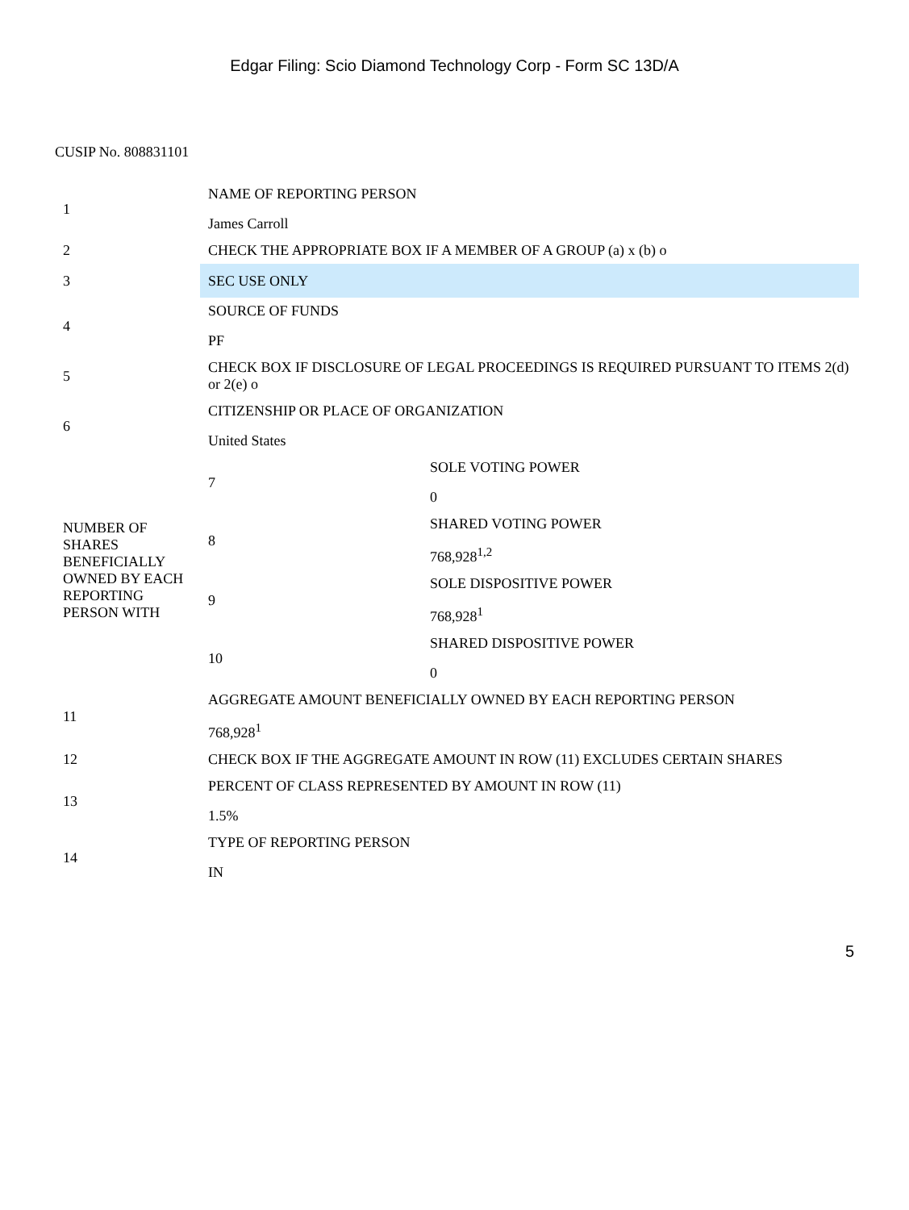Edgar Filing: Scio Diamond Technology Corp - Form SC 13D/A
CUSIP No. 808831101
| 1 | NAME OF REPORTING PERSON James Carroll | |
| 2 | CHECK THE APPROPRIATE BOX IF A MEMBER OF A GROUP (a) x (b) o | |
| 3 | SEC USE ONLY | |
| 4 | SOURCE OF FUNDS PF | |
| 5 | CHECK BOX IF DISCLOSURE OF LEGAL PROCEEDINGS IS REQUIRED PURSUANT TO ITEMS 2(d) or 2(e) o | |
| 6 | CITIZENSHIP OR PLACE OF ORGANIZATION United States | |
| NUMBER OF SHARES BENEFICIALLY OWNED BY EACH REPORTING PERSON WITH | 7 | SOLE VOTING POWER 0 |
| | 8 | SHARED VOTING POWER 768,928<sup>1,2</sup> |
| | 9 | SOLE DISPOSITIVE POWER 768,928<sup>1</sup> |
| | 10 | SHARED DISPOSITIVE POWER 0 |
| 11 | AGGREGATE AMOUNT BENEFICIALLY OWNED BY EACH REPORTING PERSON 768,928<sup>1</sup> | |
| 12 | CHECK BOX IF THE AGGREGATE AMOUNT IN ROW (11) EXCLUDES CERTAIN SHARES | |
| 13 | PERCENT OF CLASS REPRESENTED BY AMOUNT IN ROW (11) 1.5% | |
| 14 | TYPE OF REPORTING PERSON IN | |
5